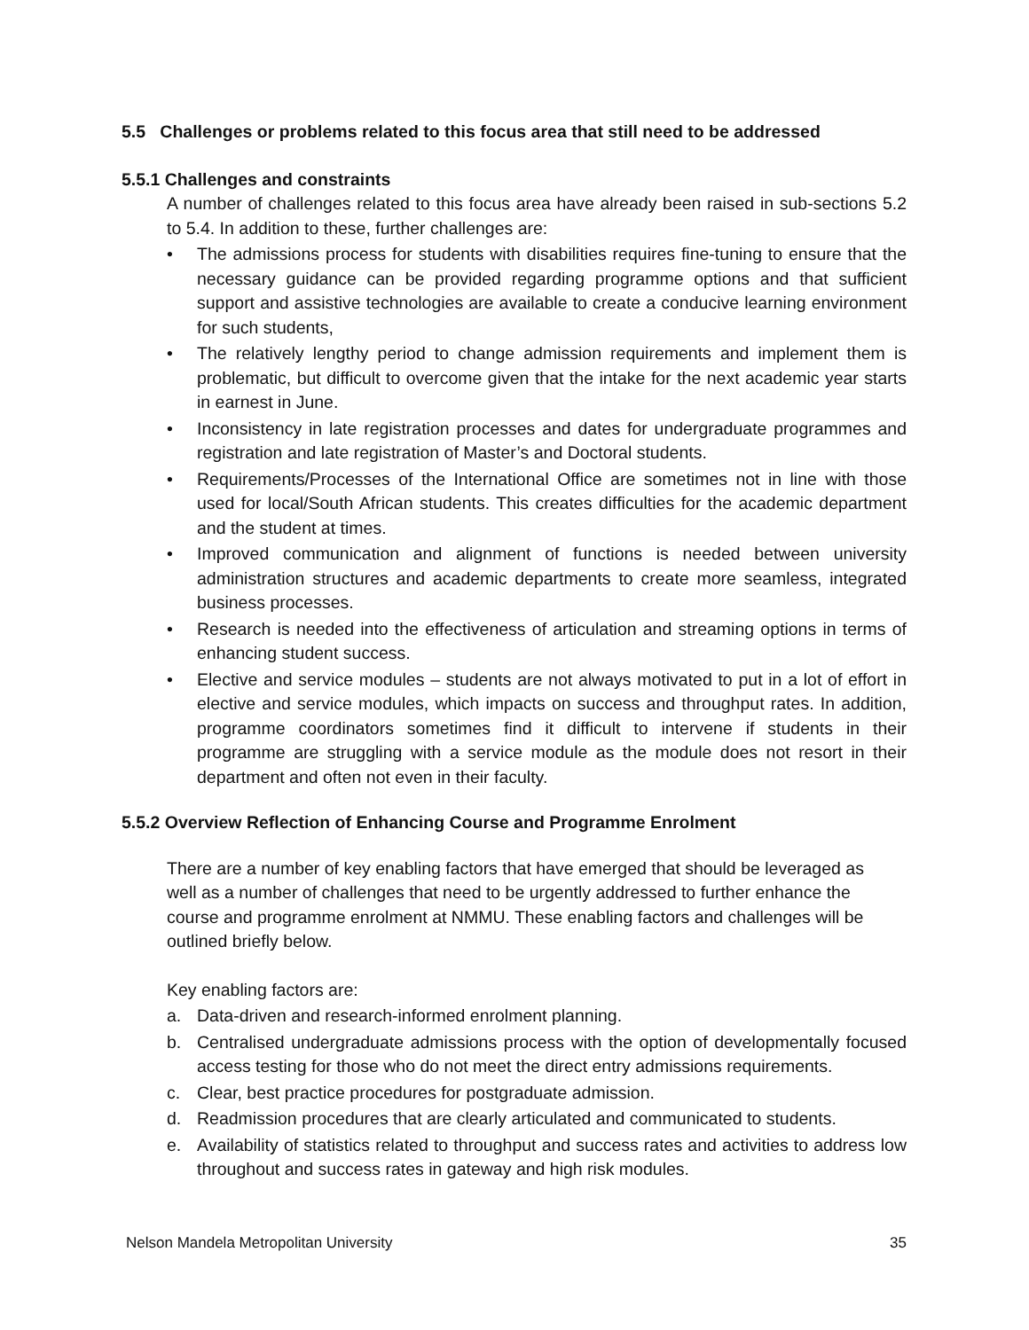5.5 Challenges or problems related to this focus area that still need to be addressed
5.5.1 Challenges and constraints
A number of challenges related to this focus area have already been raised in sub-sections 5.2 to 5.4. In addition to these, further challenges are:
• The admissions process for students with disabilities requires fine-tuning to ensure that the necessary guidance can be provided regarding programme options and that sufficient support and assistive technologies are available to create a conducive learning environment for such students,
• The relatively lengthy period to change admission requirements and implement them is problematic, but difficult to overcome given that the intake for the next academic year starts in earnest in June.
• Inconsistency in late registration processes and dates for undergraduate programmes and registration and late registration of Master’s and Doctoral students.
• Requirements/Processes of the International Office are sometimes not in line with those used for local/South African students. This creates difficulties for the academic department and the student at times.
• Improved communication and alignment of functions is needed between university administration structures and academic departments to create more seamless, integrated business processes.
• Research is needed into the effectiveness of articulation and streaming options in terms of enhancing student success.
• Elective and service modules – students are not always motivated to put in a lot of effort in elective and service modules, which impacts on success and throughput rates. In addition, programme coordinators sometimes find it difficult to intervene if students in their programme are struggling with a service module as the module does not resort in their department and often not even in their faculty.
5.5.2 Overview Reflection of Enhancing Course and Programme Enrolment
There are a number of key enabling factors that have emerged that should be leveraged as well as a number of challenges that need to be urgently addressed to further enhance the course and programme enrolment at NMMU. These enabling factors and challenges will be outlined briefly below.
Key enabling factors are:
a. Data-driven and research-informed enrolment planning.
b. Centralised undergraduate admissions process with the option of developmentally focused access testing for those who do not meet the direct entry admissions requirements.
c. Clear, best practice procedures for postgraduate admission.
d. Readmission procedures that are clearly articulated and communicated to students.
e. Availability of statistics related to throughput and success rates and activities to address low throughout and success rates in gateway and high risk modules.
Nelson Mandela Metropolitan University 35